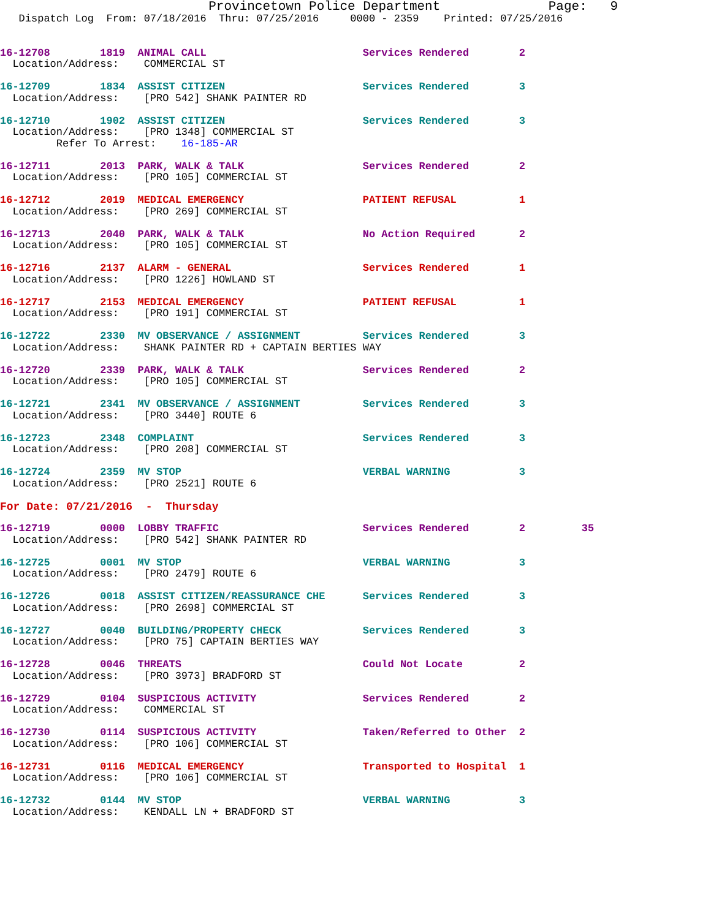Provincetown Police Department              Page:   9
   Dispatch Log  From: 07/18/2016  Thru: 07/25/2016     0000 - 2359    Printed: 07/25/2016
16-12708        1819  ANIMAL CALL                         Services Rendered        2
  Location/Address:    COMMERCIAL ST
16-12709        1834  ASSIST CITIZEN                      Services Rendered        3
  Location/Address:    [PRO 542] SHANK PAINTER RD
16-12710        1902  ASSIST CITIZEN                      Services Rendered        3
  Location/Address:    [PRO 1348] COMMERCIAL ST
         Refer To Arrest:    16-185-AR
16-12711        2013  PARK, WALK & TALK                   Services Rendered        2
  Location/Address:    [PRO 105] COMMERCIAL ST
16-12712        2019  MEDICAL EMERGENCY                   PATIENT REFUSAL          1
  Location/Address:    [PRO 269] COMMERCIAL ST
16-12713        2040  PARK, WALK & TALK                   No Action Required       2
  Location/Address:    [PRO 105] COMMERCIAL ST
16-12716        2137  ALARM - GENERAL                     Services Rendered        1
  Location/Address:    [PRO 1226] HOWLAND ST
16-12717        2153  MEDICAL EMERGENCY                   PATIENT REFUSAL          1
  Location/Address:    [PRO 191] COMMERCIAL ST
16-12722        2330  MV OBSERVANCE / ASSIGNMENT          Services Rendered        3
  Location/Address:    SHANK PAINTER RD + CAPTAIN BERTIES WAY
16-12720        2339  PARK, WALK & TALK                   Services Rendered        2
  Location/Address:    [PRO 105] COMMERCIAL ST
16-12721        2341  MV OBSERVANCE / ASSIGNMENT          Services Rendered        3
  Location/Address:    [PRO 3440] ROUTE 6
16-12723        2348  COMPLAINT                           Services Rendered        3
  Location/Address:    [PRO 208] COMMERCIAL ST
16-12724        2359  MV STOP                             VERBAL WARNING           3
  Location/Address:    [PRO 2521] ROUTE 6
For Date: 07/21/2016  -  Thursday
16-12719        0000  LOBBY TRAFFIC                       Services Rendered        2         35
  Location/Address:    [PRO 542] SHANK PAINTER RD
16-12725        0001  MV STOP                             VERBAL WARNING           3
  Location/Address:    [PRO 2479] ROUTE 6
16-12726        0018  ASSIST CITIZEN/REASSURANCE CHE      Services Rendered        3
  Location/Address:    [PRO 2698] COMMERCIAL ST
16-12727        0040  BUILDING/PROPERTY CHECK             Services Rendered        3
  Location/Address:    [PRO 75] CAPTAIN BERTIES WAY
16-12728        0046  THREATS                             Could Not Locate         2
  Location/Address:    [PRO 3973] BRADFORD ST
16-12729        0104  SUSPICIOUS ACTIVITY                 Services Rendered        2
  Location/Address:    COMMERCIAL ST
16-12730        0114  SUSPICIOUS ACTIVITY                 Taken/Referred to Other  2
  Location/Address:    [PRO 106] COMMERCIAL ST
16-12731        0116  MEDICAL EMERGENCY                   Transported to Hospital  1
  Location/Address:    [PRO 106] COMMERCIAL ST
16-12732        0144  MV STOP                             VERBAL WARNING           3
  Location/Address:    KENDALL LN + BRADFORD ST